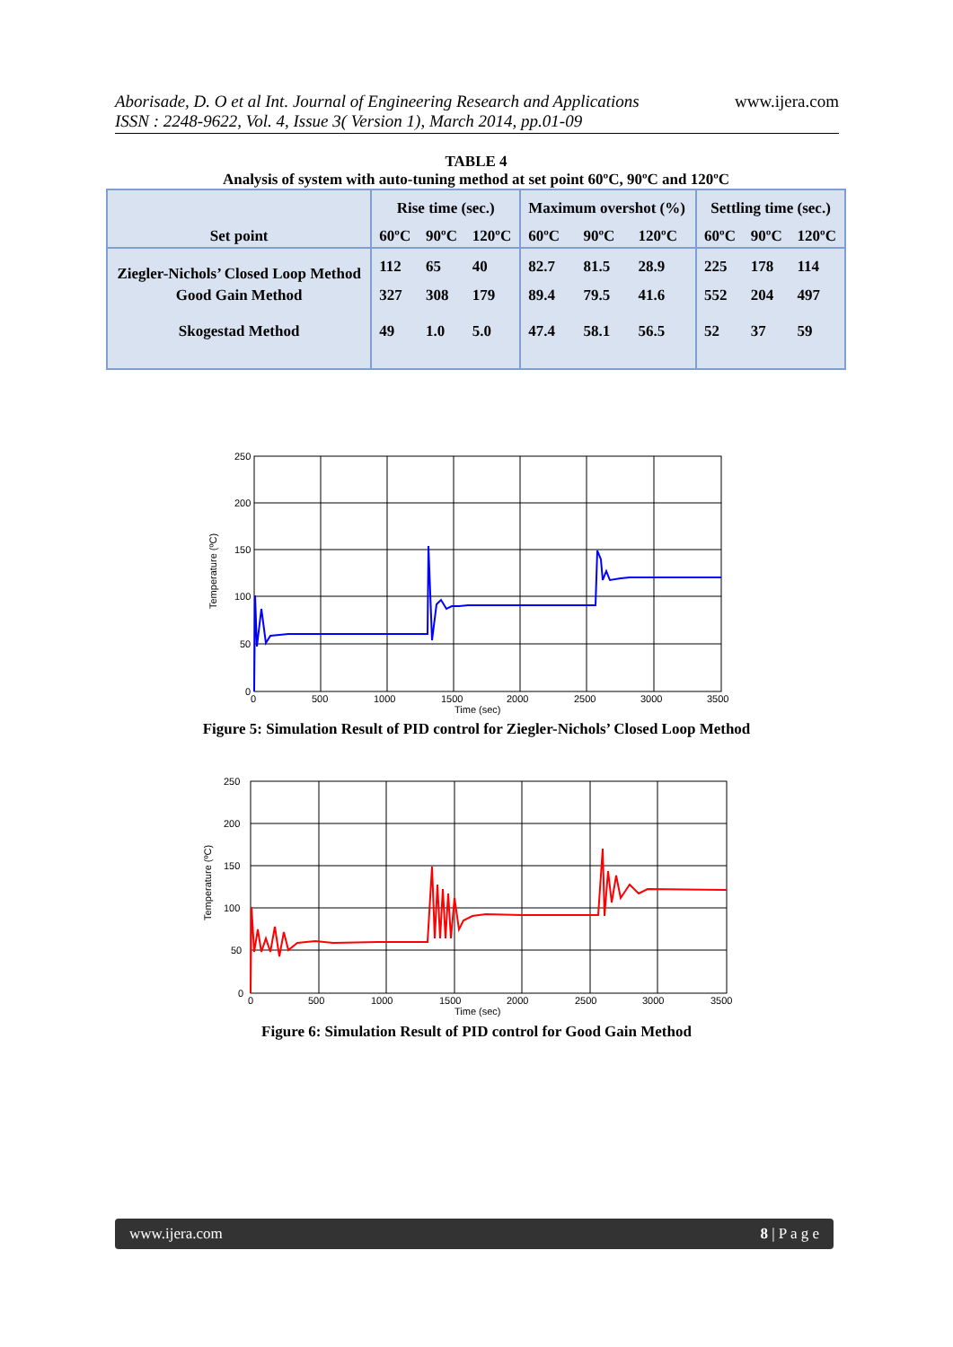Aborisade, D. O et al Int. Journal of Engineering Research and Applications
ISSN : 2248-9622, Vol. 4, Issue 3( Version 1), March 2014, pp.01-09
www.ijera.com
TABLE 4
Analysis of system with auto-tuning method at set point 60ºC, 90ºC and 120ºC
| Set point | Rise time (sec.) | | | Maximum overshot (%) | | | Settling time (sec.) | | |
| --- | --- | --- | --- | --- | --- | --- | --- | --- | --- |
| | 60ºC | 90ºC | 120ºC | 60ºC | 90ºC | 120ºC | 60ºC | 90ºC | 120ºC |
| Ziegler-Nichols’ Closed Loop Method | 112 | 65 | 40 | 82.7 | 81.5 | 28.9 | 225 | 178 | 114 |
| Good Gain Method | 327 | 308 | 179 | 89.4 | 79.5 | 41.6 | 552 | 204 | 497 |
| Skogestad Method | 49 | 1.0 | 5.0 | 47.4 | 58.1 | 56.5 | 52 | 37 | 59 |
250
200
150
100
50
0
0
500
1000
1500
2000
2500
3000
3500
Time (sec)
Temperature (ºC)
Figure 5: Simulation Result of PID control for Ziegler-Nichols’ Closed Loop Method
250
200
150
100
50
0
0
500
1000
1500
2000
2500
3000
3500
Time (sec)
Temperature (ºC)
Figure 6: Simulation Result of PID control for Good Gain Method
www.ijera.com 8 | P a g e